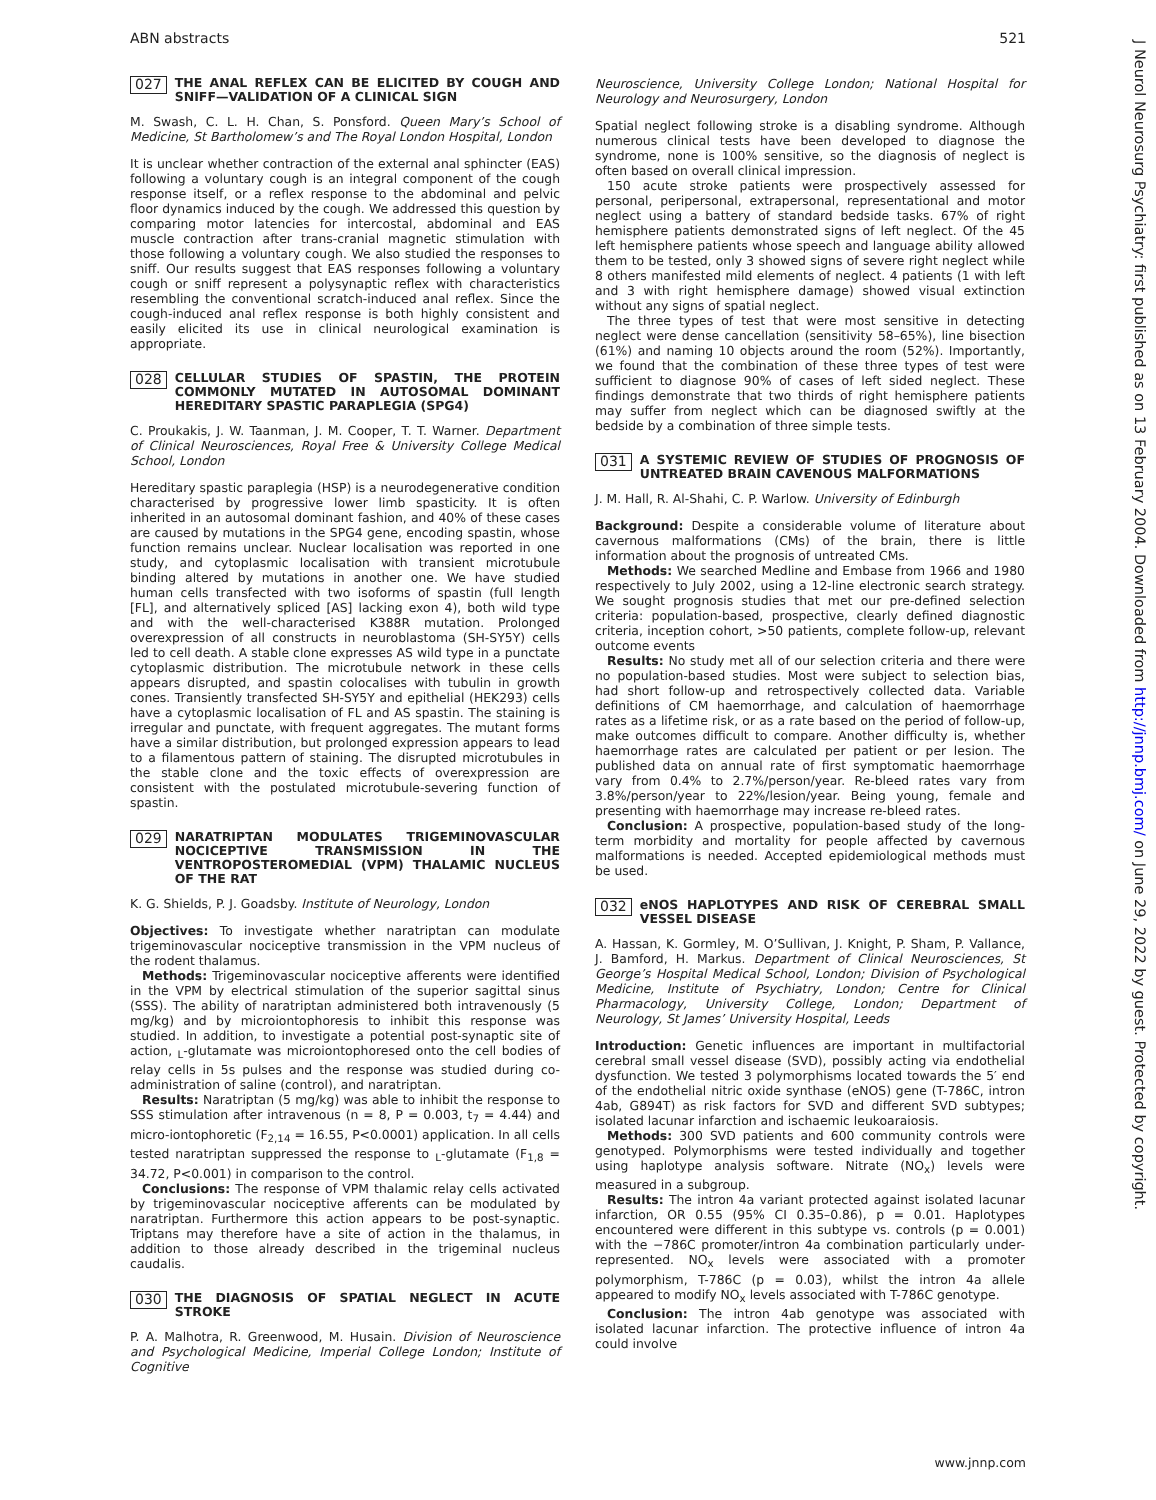ABN abstracts 521
027 THE ANAL REFLEX CAN BE ELICITED BY COUGH AND SNIFF—VALIDATION OF A CLINICAL SIGN
M. Swash, C. L. H. Chan, S. Ponsford. Queen Mary’s School of Medicine, St Bartholomew’s and The Royal London Hospital, London
It is unclear whether contraction of the external anal sphincter (EAS) following a voluntary cough is an integral component of the cough response itself, or a reflex response to the abdominal and pelvic floor dynamics induced by the cough. We addressed this question by comparing motor latencies for intercostal, abdominal and EAS muscle contraction after trans-cranial magnetic stimulation with those following a voluntary cough. We also studied the responses to sniff. Our results suggest that EAS responses following a voluntary cough or sniff represent a polysynaptic reflex with characteristics resembling the conventional scratch-induced anal reflex. Since the cough-induced anal reflex response is both highly consistent and easily elicited its use in clinical neurological examination is appropriate.
028 CELLULAR STUDIES OF SPASTIN, THE PROTEIN COMMONLY MUTATED IN AUTOSOMAL DOMINANT HEREDITARY SPASTIC PARAPLEGIA (SPG4)
C. Proukakis, J. W. Taanman, J. M. Cooper, T. T. Warner. Department of Clinical Neurosciences, Royal Free & University College Medical School, London
Hereditary spastic paraplegia (HSP) is a neurodegenerative condition characterised by progressive lower limb spasticity. It is often inherited in an autosomal dominant fashion, and 40% of these cases are caused by mutations in the SPG4 gene, encoding spastin, whose function remains unclear. Nuclear localisation was reported in one study, and cytoplasmic localisation with transient microtubule binding altered by mutations in another one. We have studied human cells transfected with two isoforms of spastin (full length [FL], and alternatively spliced [AS] lacking exon 4), both wild type and with the well-characterised K388R mutation. Prolonged overexpression of all constructs in neuroblastoma (SH-SY5Y) cells led to cell death. A stable clone expresses AS wild type in a punctate cytoplasmic distribution. The microtubule network in these cells appears disrupted, and spastin colocalises with tubulin in growth cones. Transiently transfected SH-SY5Y and epithelial (HEK293) cells have a cytoplasmic localisation of FL and AS spastin. The staining is irregular and punctate, with frequent aggregates. The mutant forms have a similar distribution, but prolonged expression appears to lead to a filamentous pattern of staining. The disrupted microtubules in the stable clone and the toxic effects of overexpression are consistent with the postulated microtubule-severing function of spastin.
029 NARATRIPTAN MODULATES TRIGEMINOVASCULAR NOCICEPTIVE TRANSMISSION IN THE VENTROPOSTEROMEDIAL (VPM) THALAMIC NUCLEUS OF THE RAT
K. G. Shields, P. J. Goadsby. Institute of Neurology, London
Objectives: To investigate whether naratriptan can modulate trigeminovascular nociceptive transmission in the VPM nucleus of the rodent thalamus.
Methods: Trigeminovascular nociceptive afferents were identified in the VPM by electrical stimulation of the superior sagittal sinus (SSS). The ability of naratriptan administered both intravenously (5 mg/kg) and by microiontophoresis to inhibit this response was studied. In addition, to investigate a potential post-synaptic site of action, <sub>L</sub>-glutamate was microiontophoresed onto the cell bodies of relay cells in 5s pulses and the response was studied during co-administration of saline (control), and naratriptan.
Results: Naratriptan (5 mg/kg) was able to inhibit the response to SSS stimulation after intravenous (n = 8, P = 0.003, t<sub>7</sub> = 4.44) and micro-iontophoretic (F<sub>2,14</sub> = 16.55, P<0.0001) application. In all cells tested naratriptan suppressed the response to <sub>L</sub>-glutamate (F<sub>1,8</sub> = 34.72, P<0.001) in comparison to the control.
Conclusions: The response of VPM thalamic relay cells activated by trigeminovascular nociceptive afferents can be modulated by naratriptan. Furthermore this action appears to be post-synaptic. Triptans may therefore have a site of action in the thalamus, in addition to those already described in the trigeminal nucleus caudalis.
030 THE DIAGNOSIS OF SPATIAL NEGLECT IN ACUTE STROKE
P. A. Malhotra, R. Greenwood, M. Husain. Division of Neuroscience and Psychological Medicine, Imperial College London; Institute of Cognitive
Neuroscience, University College London; National Hospital for Neurology and Neurosurgery, London
Spatial neglect following stroke is a disabling syndrome. Although numerous clinical tests have been developed to diagnose the syndrome, none is 100% sensitive, so the diagnosis of neglect is often based on overall clinical impression.
150 acute stroke patients were prospectively assessed for personal, peripersonal, extrapersonal, representational and motor neglect using a battery of standard bedside tasks. 67% of right hemisphere patients demonstrated signs of left neglect. Of the 45 left hemisphere patients whose speech and language ability allowed them to be tested, only 3 showed signs of severe right neglect while 8 others manifested mild elements of neglect. 4 patients (1 with left and 3 with right hemisphere damage) showed visual extinction without any signs of spatial neglect.
The three types of test that were most sensitive in detecting neglect were dense cancellation (sensitivity 58–65%), line bisection (61%) and naming 10 objects around the room (52%). Importantly, we found that the combination of these three types of test were sufficient to diagnose 90% of cases of left sided neglect. These findings demonstrate that two thirds of right hemisphere patients may suffer from neglect which can be diagnosed swiftly at the bedside by a combination of three simple tests.
031 A SYSTEMIC REVIEW OF STUDIES OF PROGNOSIS OF UNTREATED BRAIN CAVENOUS MALFORMATIONS
J. M. Hall, R. Al-Shahi, C. P. Warlow. University of Edinburgh
Background: Despite a considerable volume of literature about cavernous malformations (CMs) of the brain, there is little information about the prognosis of untreated CMs.
Methods: We searched Medline and Embase from 1966 and 1980 respectively to July 2002, using a 12-line electronic search strategy. We sought prognosis studies that met our pre-defined selection criteria: population-based, prospective, clearly defined diagnostic criteria, inception cohort, >50 patients, complete follow-up, relevant outcome events
Results: No study met all of our selection criteria and there were no population-based studies. Most were subject to selection bias, had short follow-up and retrospectively collected data. Variable definitions of CM haemorrhage, and calculation of haemorrhage rates as a lifetime risk, or as a rate based on the period of follow-up, make outcomes difficult to compare. Another difficulty is, whether haemorrhage rates are calculated per patient or per lesion. The published data on annual rate of first symptomatic haemorrhage vary from 0.4% to 2.7%/person/year. Re-bleed rates vary from 3.8%/person/year to 22%/lesion/year. Being young, female and presenting with haemorrhage may increase re-bleed rates.
Conclusion: A prospective, population-based study of the long-term morbidity and mortality for people affected by cavernous malformations is needed. Accepted epidemiological methods must be used.
032 eNOS HAPLOTYPES AND RISK OF CEREBRAL SMALL VESSEL DISEASE
A. Hassan, K. Gormley, M. O’Sullivan, J. Knight, P. Sham, P. Vallance, J. Bamford, H. Markus. Department of Clinical Neurosciences, St George’s Hospital Medical School, London; Division of Psychological Medicine, Institute of Psychiatry, London; Centre for Clinical Pharmacology, University College, London; Department of Neurology, St James’ University Hospital, Leeds
Introduction: Genetic influences are important in multifactorial cerebral small vessel disease (SVD), possibly acting via endothelial dysfunction. We tested 3 polymorphisms located towards the 5′ end of the endothelial nitric oxide synthase (eNOS) gene (T-786C, intron 4ab, G894T) as risk factors for SVD and different SVD subtypes; isolated lacunar infarction and ischaemic leukoaraiosis.
Methods: 300 SVD patients and 600 community controls were genotyped. Polymorphisms were tested individually and together using haplotype analysis software. Nitrate (NO<sub>x</sub>) levels were measured in a subgroup.
Results: The intron 4a variant protected against isolated lacunar infarction, OR 0.55 (95% CI 0.35–0.86), p = 0.01. Haplotypes encountered were different in this subtype vs. controls (p = 0.001) with the −786C promoter/intron 4a combination particularly under-represented. NO<sub>x</sub> levels were associated with a promoter polymorphism, T-786C (p = 0.03), whilst the intron 4a allele appeared to modify NO<sub>x</sub> levels associated with T-786C genotype.
Conclusion: The intron 4ab genotype was associated with isolated lacunar infarction. The protective influence of intron 4a could involve
www.jnnp.com
J Neurol Neurosurg Psychiatry: first published as on 13 February 2004. Downloaded from http://jnnp.bmj.com/ on June 29, 2022 by guest. Protected by copyright.